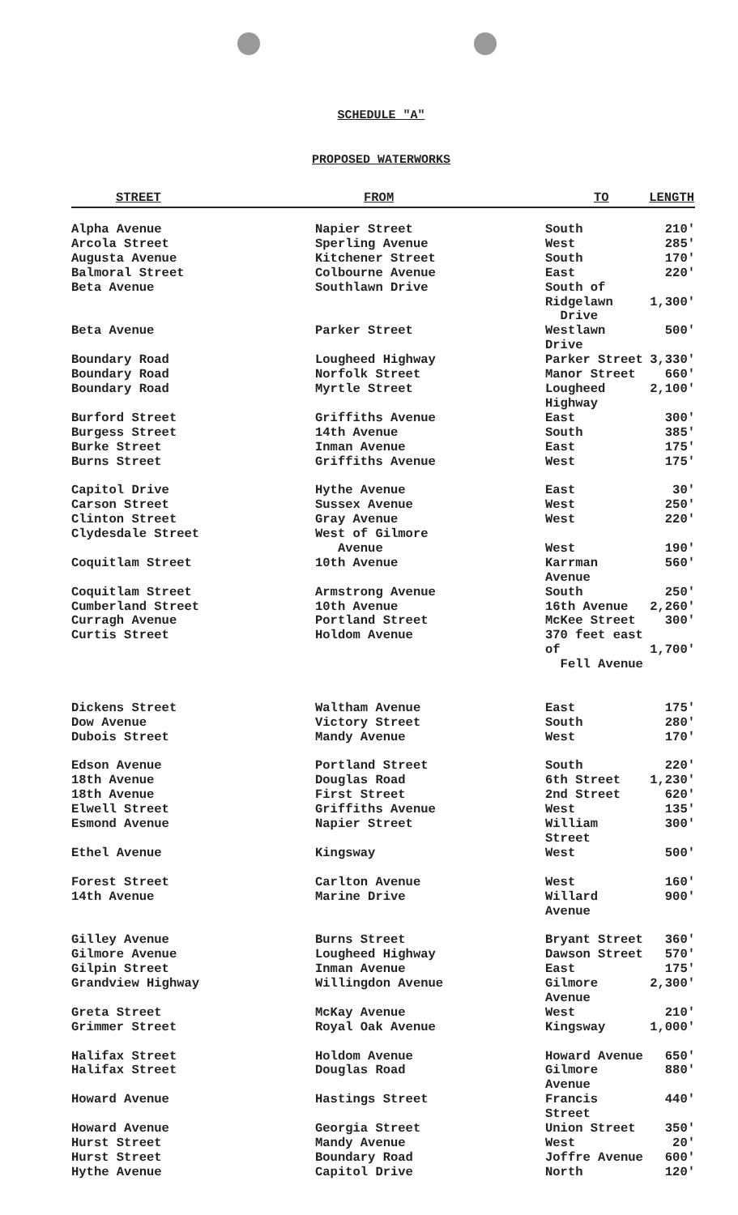SCHEDULE "A"
PROPOSED WATERWORKS
| STREET | FROM | TO | LENGTH |
| --- | --- | --- | --- |
| Alpha Avenue | Napier Street | South | 210' |
| Arcola Street | Sperling Avenue | West | 285' |
| Augusta Avenue | Kitchener Street | South | 170' |
| Balmoral Street | Colbourne Avenue | East | 220' |
| Beta Avenue | Southlawn Drive | South of Ridgelawn Drive | 1,300' |
| Beta Avenue | Parker Street | Westlawn Drive | 500' |
| Boundary Road | Lougheed Highway | Parker Street | 3,330' |
| Boundary Road | Norfolk Street | Manor Street | 660' |
| Boundary Road | Myrtle Street | Lougheed Highway | 2,100' |
| Burford Street | Griffiths Avenue | East | 300' |
| Burgess Street | 14th Avenue | South | 385' |
| Burke Street | Inman Avenue | East | 175' |
| Burns Street | Griffiths Avenue | West | 175' |
| Capitol Drive | Hythe Avenue | East | 30' |
| Carson Street | Sussex Avenue | West | 250' |
| Clinton Street | Gray Avenue | West | 220' |
| Clydesdale Street | West of Gilmore Avenue | West | 190' |
| Coquitlam Street | 10th Avenue | Karrman Avenue | 560' |
| Coquitlam Street | Armstrong Avenue | South | 250' |
| Cumberland Street | 10th Avenue | 16th Avenue | 2,260' |
| Curragh Avenue | Portland Street | McKee Street | 300' |
| Curtis Street | Holdom Avenue | 370 feet east of Fell Avenue | 1,700' |
| Dickens Street | Waltham Avenue | East | 175' |
| Dow Avenue | Victory Street | South | 280' |
| Dubois Street | Mandy Avenue | West | 170' |
| Edson Avenue | Portland Street | South | 220' |
| 18th Avenue | Douglas Road | 6th Street | 1,230' |
| 18th Avenue | First Street | 2nd Street | 620' |
| Elwell Street | Griffiths Avenue | West | 135' |
| Esmond Avenue | Napier Street | William Street | 300' |
| Ethel Avenue | Kingsway | West | 500' |
| Forest Street | Carlton Avenue | West | 160' |
| 14th Avenue | Marine Drive | Willard Avenue | 900' |
| Gilley Avenue | Burns Street | Bryant Street | 360' |
| Gilmore Avenue | Lougheed Highway | Dawson Street | 570' |
| Gilpin Street | Inman Avenue | East | 175' |
| Grandview Highway | Willingdon Avenue | Gilmore Avenue | 2,300' |
| Greta Street | McKay Avenue | West | 210' |
| Grimmer Street | Royal Oak Avenue | Kingsway | 1,000' |
| Halifax Street | Holdom Avenue | Howard Avenue | 650' |
| Halifax Street | Douglas Road | Gilmore Avenue | 880' |
| Howard Avenue | Hastings Street | Francis Street | 440' |
| Howard Avenue | Georgia Street | Union Street | 350' |
| Hurst Street | Mandy Avenue | West | 20' |
| Hurst Street | Boundary Road | Joffre Avenue | 600' |
| Hythe Avenue | Capitol Drive | North | 120' |